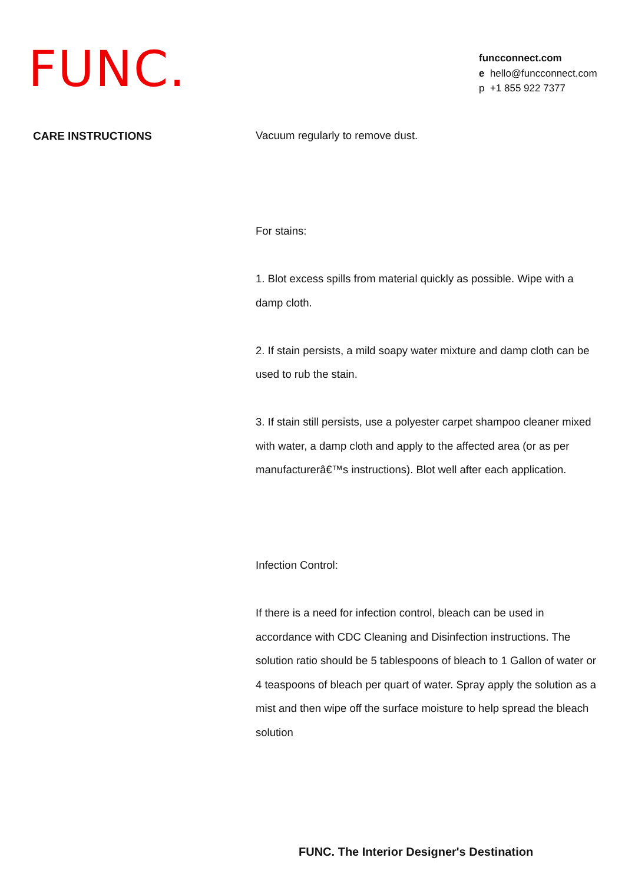FUNC.
funcconnect.com
e hello@funcconnect.com
p +1 855 922 7377
CARE INSTRUCTIONS
Vacuum regularly to remove dust.
For stains:
1. Blot excess spills from material quickly as possible. Wipe with a damp cloth.
2. If stain persists, a mild soapy water mixture and damp cloth can be used to rub the stain.
3. If stain still persists, use a polyester carpet shampoo cleaner mixed with water, a damp cloth and apply to the affected area (or as per manufacturerâ€™s instructions). Blot well after each application.
Infection Control:
If there is a need for infection control, bleach can be used in accordance with CDC Cleaning and Disinfection instructions. The solution ratio should be 5 tablespoons of bleach to 1 Gallon of water or 4 teaspoons of bleach per quart of water. Spray apply the solution as a mist and then wipe off the surface moisture to help spread the bleach solution
FUNC. The Interior Designer's Destination